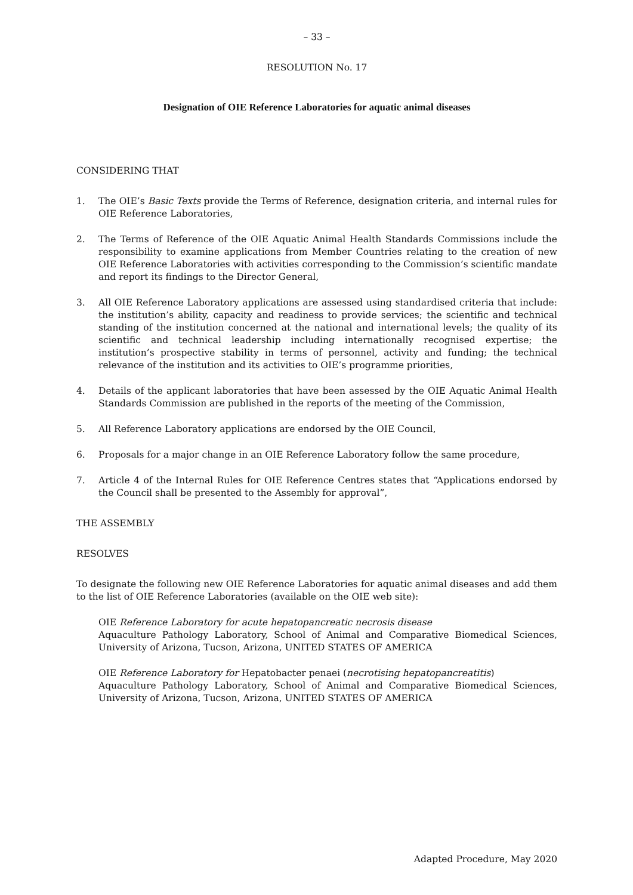– 33 –
RESOLUTION No. 17
Designation of OIE Reference Laboratories for aquatic animal diseases
CONSIDERING THAT
1. The OIE’s Basic Texts provide the Terms of Reference, designation criteria, and internal rules for OIE Reference Laboratories,
2. The Terms of Reference of the OIE Aquatic Animal Health Standards Commissions include the responsibility to examine applications from Member Countries relating to the creation of new OIE Reference Laboratories with activities corresponding to the Commission’s scientific mandate and report its findings to the Director General,
3. All OIE Reference Laboratory applications are assessed using standardised criteria that include: the institution’s ability, capacity and readiness to provide services; the scientific and technical standing of the institution concerned at the national and international levels; the quality of its scientific and technical leadership including internationally recognised expertise; the institution’s prospective stability in terms of personnel, activity and funding; the technical relevance of the institution and its activities to OIE’s programme priorities,
4. Details of the applicant laboratories that have been assessed by the OIE Aquatic Animal Health Standards Commission are published in the reports of the meeting of the Commission,
5. All Reference Laboratory applications are endorsed by the OIE Council,
6. Proposals for a major change in an OIE Reference Laboratory follow the same procedure,
7. Article 4 of the Internal Rules for OIE Reference Centres states that “Applications endorsed by the Council shall be presented to the Assembly for approval”,
THE ASSEMBLY
RESOLVES
To designate the following new OIE Reference Laboratories for aquatic animal diseases and add them to the list of OIE Reference Laboratories (available on the OIE web site):
OIE Reference Laboratory for acute hepatopancreatic necrosis disease
Aquaculture Pathology Laboratory, School of Animal and Comparative Biomedical Sciences, University of Arizona, Tucson, Arizona, UNITED STATES OF AMERICA
OIE Reference Laboratory for Hepatobacter penaei (necrotising hepatopancreatitis)
Aquaculture Pathology Laboratory, School of Animal and Comparative Biomedical Sciences, University of Arizona, Tucson, Arizona, UNITED STATES OF AMERICA
Adapted Procedure, May 2020